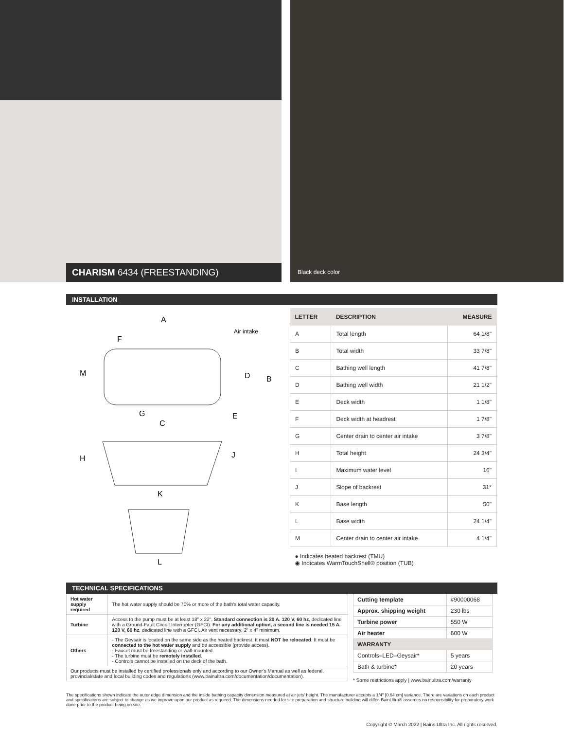CHARISM 6434 (FREESTANDING)
Black deck color
INSTALLATION
A
Air intake
F
M
D
B
G
E
C
H
J
K
L
| LETTER | DESCRIPTION | MEASURE |
| --- | --- | --- |
| A | Total length | 64 1/8" |
| B | Total width | 33 7/8" |
| C | Bathing well length | 41 7/8" |
| D | Bathing well width | 21 1/2" |
| E | Deck width | 1 1/8" |
| F | Deck width at headrest | 1 7/8" |
| G | Center drain to center air intake | 3 7/8" |
| H | Total height | 24 3/4" |
| I | Maximum water level | 16" |
| J | Slope of backrest | 31° |
| K | Base length | 50" |
| L | Base width | 24 1/4" |
| M | Center drain to center air intake | 4 1/4" |
| ● Indicates heated backrest (TMU) ◉ Indicates WarmTouchShell® position (TUB) | | |
TECHNICAL SPECIFICATIONS
| Hot water supply required | The hot water supply should be 70% or more of the bath's total water capacity. |
| Turbine | Access to the pump must be at least 18" x 22". Standard connection is 20 A. 120 V, 60 hz , dedicated line with a Ground-Fault Circuit Interrupter (GFCI). For any additional option, a second line is needed 15 A. 120 V, 60 hz , dedicated line with a GFCI. Air vent necessary: 2" x 4" minimum. |
| Others | - The Geysair is located on the same side as the heated backrest. It must NOT be relocated . It must be connected to the hot water supply and be accessible (provide access). - Faucet must be freestanding or wall-mounted. - The turbine must be remotely installed . - Controls cannot be installed on the deck of the bath. |
| Our products must be installed by certified professionals only and according to our Owner's Manual as well as federal, provincial/state and local building codes and regulations (www.bainultra.com/documentation/documentation). | |
| Cutting template | #90000068 |
| Approx. shipping weight | 230 lbs |
| Turbine power | 550 W |
| Air heater | 600 W |
| WARRANTY | |
| Controls–LED–Geysair* | 5 years |
| Bath & turbine* | 20 years |
* Some restrictions apply | www.bainultra.com/warranty
The specifications shown indicate the outer edge dimension and the inside bathing capacity dimension measured at air jets' height. The manufacturer accepts a 1/4" [0.64 cm] variance. There are variations on each product and specifications are subject to change as we improve upon our product as required. The dimensions needed for site preparation and structure building will differ. BainUltra® assumes no responsibility for preparatory work done prior to the product being on site.
Copyright © March 2022 | Bains Ultra Inc. All rights reserved.